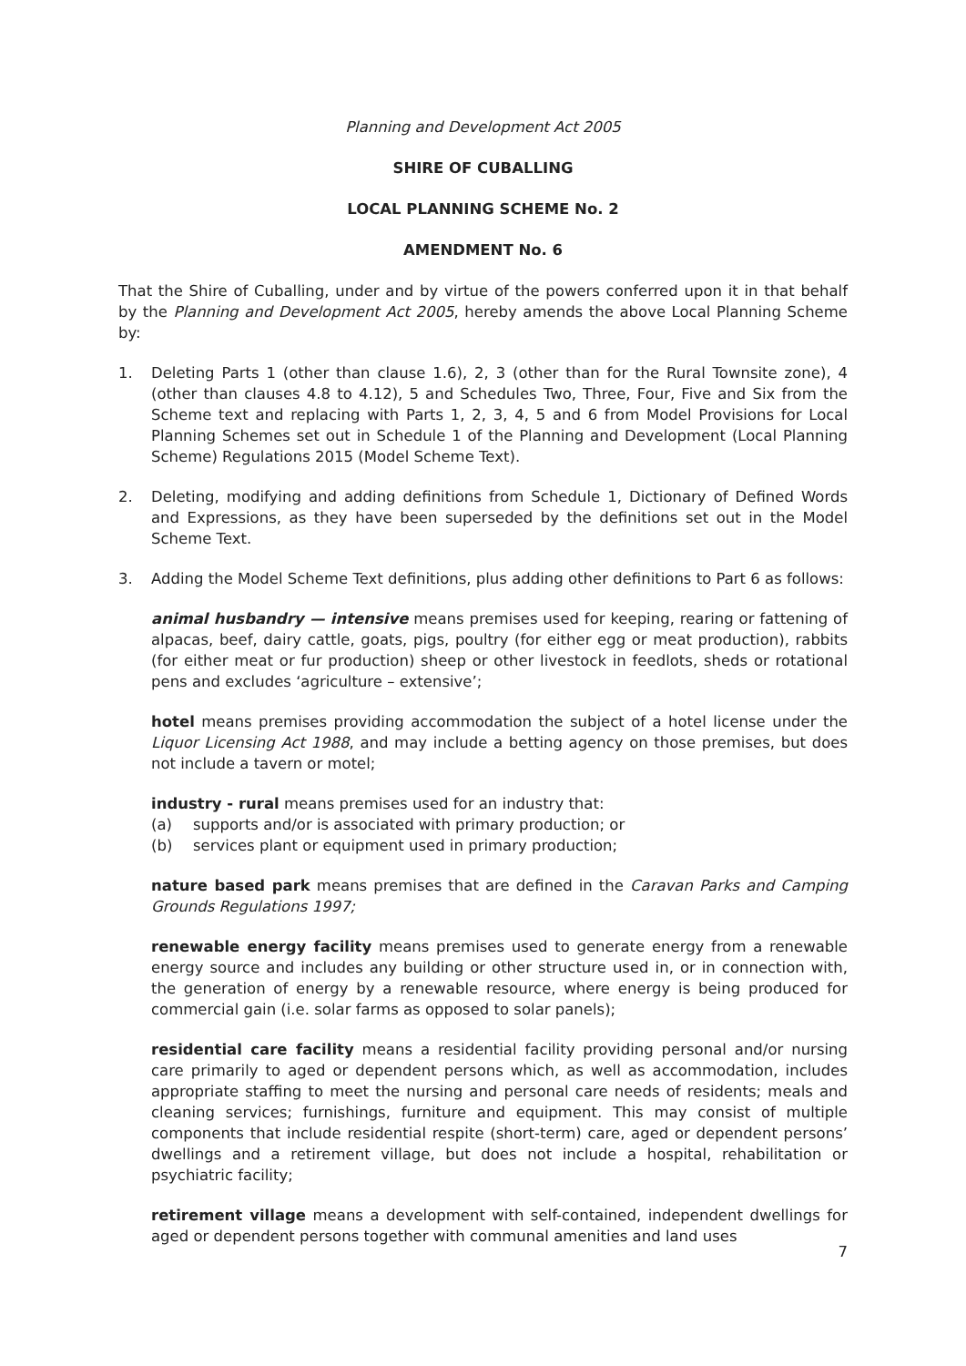Planning and Development Act 2005
SHIRE OF CUBALLING
LOCAL PLANNING SCHEME No. 2
AMENDMENT No. 6
That the Shire of Cuballing, under and by virtue of the powers conferred upon it in that behalf by the Planning and Development Act 2005, hereby amends the above Local Planning Scheme by:
1. Deleting Parts 1 (other than clause 1.6), 2, 3 (other than for the Rural Townsite zone), 4 (other than clauses 4.8 to 4.12), 5 and Schedules Two, Three, Four, Five and Six from the Scheme text and replacing with Parts 1, 2, 3, 4, 5 and 6 from Model Provisions for Local Planning Schemes set out in Schedule 1 of the Planning and Development (Local Planning Scheme) Regulations 2015 (Model Scheme Text).
2. Deleting, modifying and adding definitions from Schedule 1, Dictionary of Defined Words and Expressions, as they have been superseded by the definitions set out in the Model Scheme Text.
3. Adding the Model Scheme Text definitions, plus adding other definitions to Part 6 as follows:
animal husbandry — intensive means premises used for keeping, rearing or fattening of alpacas, beef, dairy cattle, goats, pigs, poultry (for either egg or meat production), rabbits (for either meat or fur production) sheep or other livestock in feedlots, sheds or rotational pens and excludes ‘agriculture – extensive’;
hotel means premises providing accommodation the subject of a hotel license under the Liquor Licensing Act 1988, and may include a betting agency on those premises, but does not include a tavern or motel;
industry - rural means premises used for an industry that:
(a) supports and/or is associated with primary production; or
(b) services plant or equipment used in primary production;
nature based park means premises that are defined in the Caravan Parks and Camping Grounds Regulations 1997;
renewable energy facility means premises used to generate energy from a renewable energy source and includes any building or other structure used in, or in connection with, the generation of energy by a renewable resource, where energy is being produced for commercial gain (i.e. solar farms as opposed to solar panels);
residential care facility means a residential facility providing personal and/or nursing care primarily to aged or dependent persons which, as well as accommodation, includes appropriate staffing to meet the nursing and personal care needs of residents; meals and cleaning services; furnishings, furniture and equipment. This may consist of multiple components that include residential respite (short-term) care, aged or dependent persons’ dwellings and a retirement village, but does not include a hospital, rehabilitation or psychiatric facility;
retirement village means a development with self-contained, independent dwellings for aged or dependent persons together with communal amenities and land uses
7